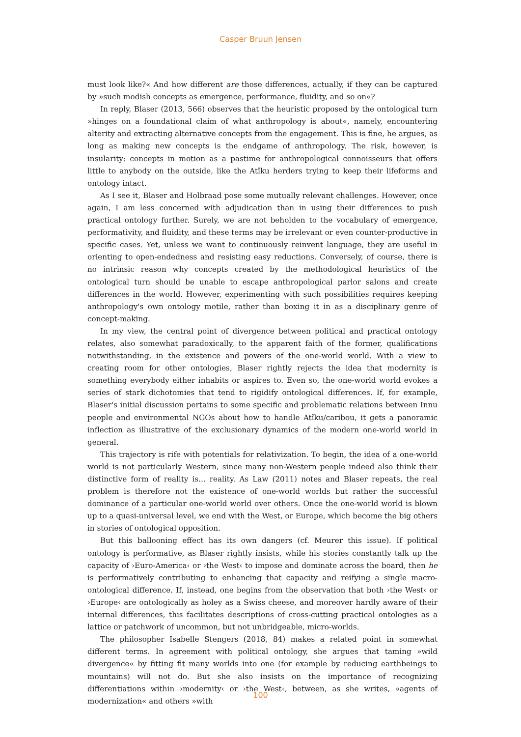Casper Bruun Jensen
must look like?« And how different are those differences, actually, if they can be captured by »such modish concepts as emergence, performance, fluidity, and so on«?
In reply, Blaser (2013, 566) observes that the heuristic proposed by the ontological turn »hinges on a foundational claim of what anthropology is about«, namely, encountering alterity and extracting alternative concepts from the engagement. This is fine, he argues, as long as making new concepts is the endgame of anthropology. The risk, however, is insularity: concepts in motion as a pastime for anthropological connoisseurs that offers little to anybody on the outside, like the Atîku herders trying to keep their lifeforms and ontology intact.
As I see it, Blaser and Holbraad pose some mutually relevant challenges. However, once again, I am less concerned with adjudication than in using their differences to push practical ontology further. Surely, we are not beholden to the vocabulary of emergence, performativity, and fluidity, and these terms may be irrelevant or even counter-productive in specific cases. Yet, unless we want to continuously reinvent language, they are useful in orienting to open-endedness and resisting easy reductions. Conversely, of course, there is no intrinsic reason why concepts created by the methodological heuristics of the ontological turn should be unable to escape anthropological parlor salons and create differences in the world. However, experimenting with such possibilities requires keeping anthropology's own ontology motile, rather than boxing it in as a disciplinary genre of concept-making.
In my view, the central point of divergence between political and practical ontology relates, also somewhat paradoxically, to the apparent faith of the former, qualifications notwithstanding, in the existence and powers of the one-world world. With a view to creating room for other ontologies, Blaser rightly rejects the idea that modernity is something everybody either inhabits or aspires to. Even so, the one-world world evokes a series of stark dichotomies that tend to rigidify ontological differences. If, for example, Blaser's initial discussion pertains to some specific and problematic relations between Innu people and environmental NGOs about how to handle Atîku/caribou, it gets a panoramic inflection as illustrative of the exclusionary dynamics of the modern one-world world in general.
This trajectory is rife with potentials for relativization. To begin, the idea of a one-world world is not particularly Western, since many non-Western people indeed also think their distinctive form of reality is... reality. As Law (2011) notes and Blaser repeats, the real problem is therefore not the existence of one-world worlds but rather the successful dominance of a particular one-world world over others. Once the one-world world is blown up to a quasi-universal level, we end with the West, or Europe, which become the big others in stories of ontological opposition.
But this ballooning effect has its own dangers (cf. Meurer this issue). If political ontology is performative, as Blaser rightly insists, while his stories constantly talk up the capacity of ›Euro-America‹ or ›the West‹ to impose and dominate across the board, then he is performatively contributing to enhancing that capacity and reifying a single macro-ontological difference. If, instead, one begins from the observation that both ›the West‹ or ›Europe‹ are ontologically as holey as a Swiss cheese, and moreover hardly aware of their internal differences, this facilitates descriptions of cross-cutting practical ontologies as a lattice or patchwork of uncommon, but not unbridgeable, micro-worlds.
The philosopher Isabelle Stengers (2018, 84) makes a related point in somewhat different terms. In agreement with political ontology, she argues that taming »wild divergence« by fitting fit many worlds into one (for example by reducing earthbeings to mountains) will not do. But she also insists on the importance of recognizing differentiations within ›modernity‹ or ›the West‹, between, as she writes, »agents of modernization« and others »with
100